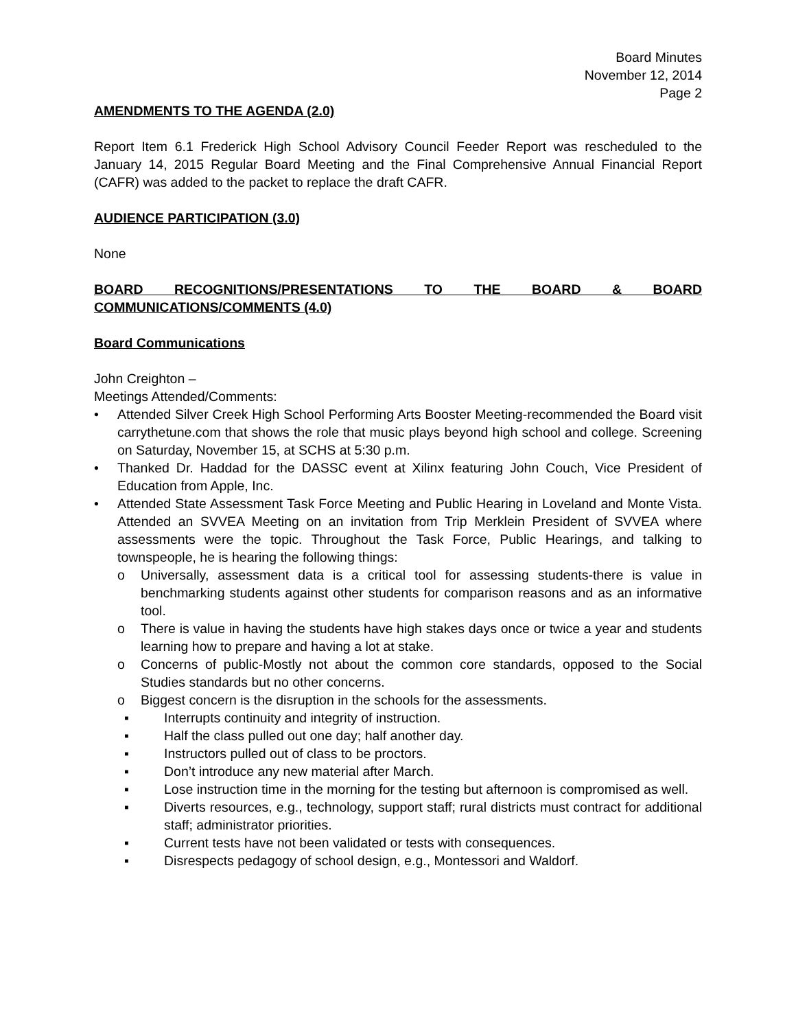Board Minutes
November 12, 2014
Page 2
AMENDMENTS TO THE AGENDA (2.0)
Report Item 6.1 Frederick High School Advisory Council Feeder Report was rescheduled to the January 14, 2015 Regular Board Meeting and the Final Comprehensive Annual Financial Report (CAFR) was added to the packet to replace the draft CAFR.
AUDIENCE PARTICIPATION (3.0)
None
BOARD RECOGNITIONS/PRESENTATIONS TO THE BOARD & BOARD COMMUNICATIONS/COMMENTS (4.0)
Board Communications
John Creighton –
Meetings Attended/Comments:
• Attended Silver Creek High School Performing Arts Booster Meeting-recommended the Board visit carrythetune.com that shows the role that music plays beyond high school and college. Screening on Saturday, November 15, at SCHS at 5:30 p.m.
• Thanked Dr. Haddad for the DASSC event at Xilinx featuring John Couch, Vice President of Education from Apple, Inc.
• Attended State Assessment Task Force Meeting and Public Hearing in Loveland and Monte Vista. Attended an SVVEA Meeting on an invitation from Trip Merklein President of SVVEA where assessments were the topic. Throughout the Task Force, Public Hearings, and talking to townspeople, he is hearing the following things:
o Universally, assessment data is a critical tool for assessing students-there is value in benchmarking students against other students for comparison reasons and as an informative tool.
o There is value in having the students have high stakes days once or twice a year and students learning how to prepare and having a lot at stake.
o Concerns of public-Mostly not about the common core standards, opposed to the Social Studies standards but no other concerns.
o Biggest concern is the disruption in the schools for the assessments.
▪ Interrupts continuity and integrity of instruction.
▪ Half the class pulled out one day; half another day.
▪ Instructors pulled out of class to be proctors.
▪ Don’t introduce any new material after March.
▪ Lose instruction time in the morning for the testing but afternoon is compromised as well.
▪ Diverts resources, e.g., technology, support staff; rural districts must contract for additional staff; administrator priorities.
▪ Current tests have not been validated or tests with consequences.
▪ Disrespects pedagogy of school design, e.g., Montessori and Waldorf.